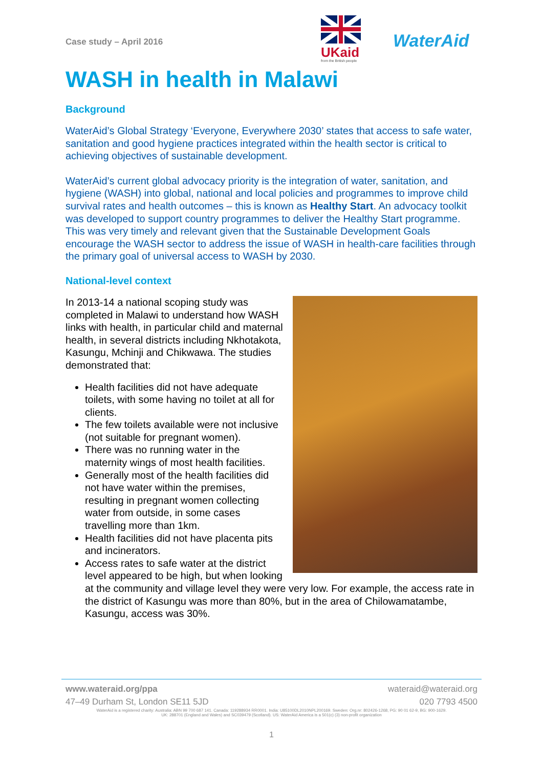Case study – April 2016
UKaid
from the British people
WaterAid
WASH in health in Malawi
Background
WaterAid’s Global Strategy ‘Everyone, Everywhere 2030’ states that access to safe water, sanitation and good hygiene practices integrated within the health sector is critical to achieving objectives of sustainable development.
WaterAid’s current global advocacy priority is the integration of water, sanitation, and hygiene (WASH) into global, national and local policies and programmes to improve child survival rates and health outcomes – this is known as Healthy Start. An advocacy toolkit was developed to support country programmes to deliver the Healthy Start programme. This was very timely and relevant given that the Sustainable Development Goals encourage the WASH sector to address the issue of WASH in health-care facilities through the primary goal of universal access to WASH by 2030.
National-level context
In 2013-14 a national scoping study was completed in Malawi to understand how WASH links with health, in particular child and maternal health, in several districts including Nkhotakota, Kasungu, Mchinji and Chikwawa. The studies demonstrated that:
Health facilities did not have adequate toilets, with some having no toilet at all for clients.
The few toilets available were not inclusive (not suitable for pregnant women).
There was no running water in the maternity wings of most health facilities.
Generally most of the health facilities did not have water within the premises, resulting in pregnant women collecting water from outside, in some cases travelling more than 1km.
Health facilities did not have placenta pits and incinerators.
Access rates to safe water at the district level appeared to be high, but when looking at the community and village level they were very low. For example, the access rate in the district of Kasungu was more than 80%, but in the area of Chilowamatambe, Kasungu, access was 30%.
www.wateraid.org/ppa wateraid@wateraid.org
47–49 Durham St, London SE11 5JD 020 7793 4500
WaterAid is a registered charity: Australia: ABN 99 700 687 141. Canada: 119288934 RR0001. India: U85100DL2010NPL200169. Sweden: Org.nr: 802426-1268, PG: 90 01 62-9, BG: 900-1629.
UK: 288701 (England and Wales) and SC039479 (Scotland). US: WaterAid America is a 501(c) (3) non-profit organization
1